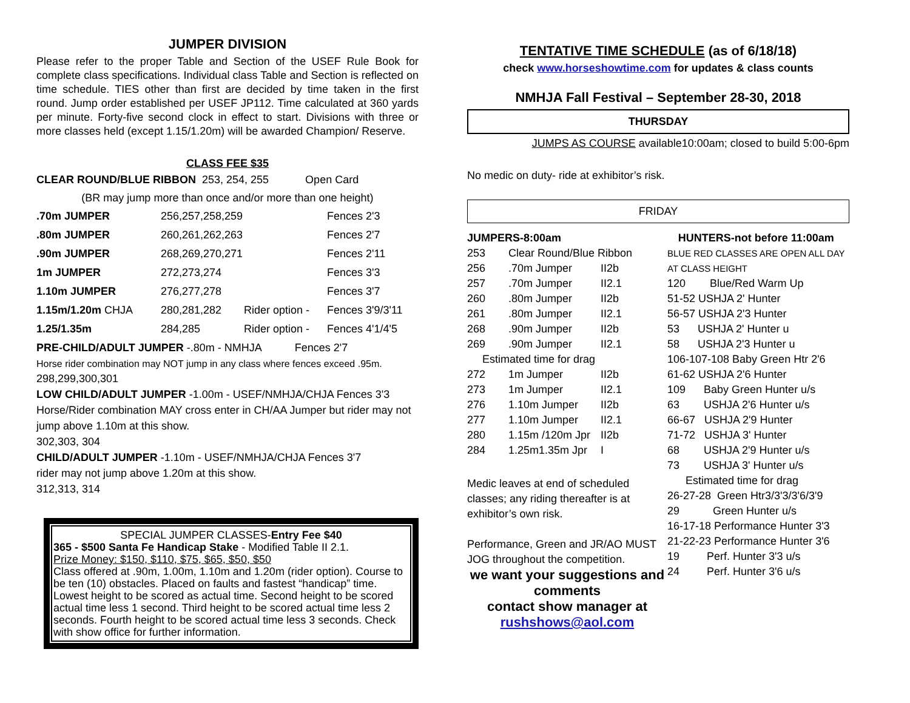JUMPER DIVISION
Please refer to the proper Table and Section of the USEF Rule Book for complete class specifications. Individual class Table and Section is reflected on time schedule. TIES other than first are decided by time taken in the first round. Jump order established per USEF JP112. Time calculated at 360 yards per minute. Forty-five second clock in effect to start. Divisions with three or more classes held (except 1.15/1.20m) will be awarded Champion/ Reserve.
CLASS FEE $35
CLEAR ROUND/BLUE RIBBON 253, 254, 255 Open Card
(BR may jump more than once and/or more than one height)
| .70m JUMPER | 256,257,258,259 | | Fences 2'3 |
| .80m JUMPER | 260,261,262,263 | | Fences 2'7 |
| .90m JUMPER | 268,269,270,271 | | Fences 2'11 |
| 1m JUMPER | 272,273,274 | | Fences 3'3 |
| 1.10m JUMPER | 276,277,278 | | Fences 3'7 |
| 1.15m/1.20m CHJA | 280,281,282 | Rider option - | Fences 3'9/3'11 |
| 1.25/1.35m | 284,285 | Rider option - | Fences 4'1/4'5 |
PRE-CHILD/ADULT JUMPER -.80m - NMHJA Fences 2'7
Horse rider combination may NOT jump in any class where fences exceed .95m.
298,299,300,301
LOW CHILD/ADULT JUMPER -1.00m - USEF/NMHJA/CHJA Fences 3'3
Horse/Rider combination MAY cross enter in CH/AA Jumper but rider may not jump above 1.10m at this show.
302,303, 304
CHILD/ADULT JUMPER -1.10m - USEF/NMHJA/CHJA Fences 3'7
rider may not jump above 1.20m at this show.
312,313, 314
SPECIAL JUMPER CLASSES-Entry Fee $40
365 - $500 Santa Fe Handicap Stake - Modified Table II 2.1.
Prize Money: $150, $110, $75, $65, $50, $50
Class offered at .90m, 1.00m, 1.10m and 1.20m (rider option). Course to be ten (10) obstacles. Placed on faults and fastest “handicap” time. Lowest height to be scored as actual time. Second height to be scored actual time less 1 second. Third height to be scored actual time less 2 seconds. Fourth height to be scored actual time less 3 seconds. Check with show office for further information.
TENTATIVE TIME SCHEDULE (as of 6/18/18)
check www.horseshowtime.com for updates & class counts
NMHJA Fall Festival – September 28-30, 2018
THURSDAY
JUMPS AS COURSE available10:00am; closed to build 5:00-6pm
No medic on duty- ride at exhibitor’s risk.
FRIDAY
| JUMPERS-8:00am | | |
| 253 | Clear Round/Blue Ribbon | |
| 256 | .70m Jumper | II2b |
| 257 | .70m Jumper | II2.1 |
| 260 | .80m Jumper | II2b |
| 261 | .80m Jumper | II2.1 |
| 268 | .90m Jumper | II2b |
| 269 | .90m Jumper | II2.1 |
| Estimated time for drag | | |
| 272 | 1m Jumper | II2b |
| 273 | 1m Jumper | II2.1 |
| 276 | 1.10m Jumper | II2b |
| 277 | 1.10m Jumper | II2.1 |
| 280 | 1.15m /120m Jpr | II2b |
| 284 | 1.25m1.35m Jpr | I |
Medic leaves at end of scheduled classes; any riding thereafter is at exhibitor’s own risk.
Performance, Green and JR/AO MUST JOG throughout the competition.
we want your suggestions and comments
contact show manager at
rushshows@aol.com
| HUNTERS-not before 11:00am |
| BLUE RED CLASSES ARE OPEN ALL DAY |
| AT CLASS HEIGHT |
| 120 Blue/Red Warm Up |
| 51-52 USHJA 2' Hunter |
| 56-57 USHJA 2'3 Hunter |
| 53 USHJA 2' Hunter u |
| 58 USHJA 2'3 Hunter u |
| 106-107-108 Baby Green Htr 2'6 |
| 61-62 USHJA 2'6 Hunter |
| 109 Baby Green Hunter u/s |
| 63 USHJA 2'6 Hunter u/s |
| 66-67 USHJA 2'9 Hunter |
| 71-72 USHJA 3' Hunter |
| 68 USHJA 2'9 Hunter u/s |
| 73 USHJA 3' Hunter u/s |
| Estimated time for drag |
| 26-27-28 Green Htr3/3'3/3'6/3'9 |
| 29 Green Hunter u/s |
| 16-17-18 Performance Hunter 3'3 |
| 21-22-23 Performance Hunter 3'6 |
| 19 Perf. Hunter 3'3 u/s |
| 24 Perf. Hunter 3'6 u/s |